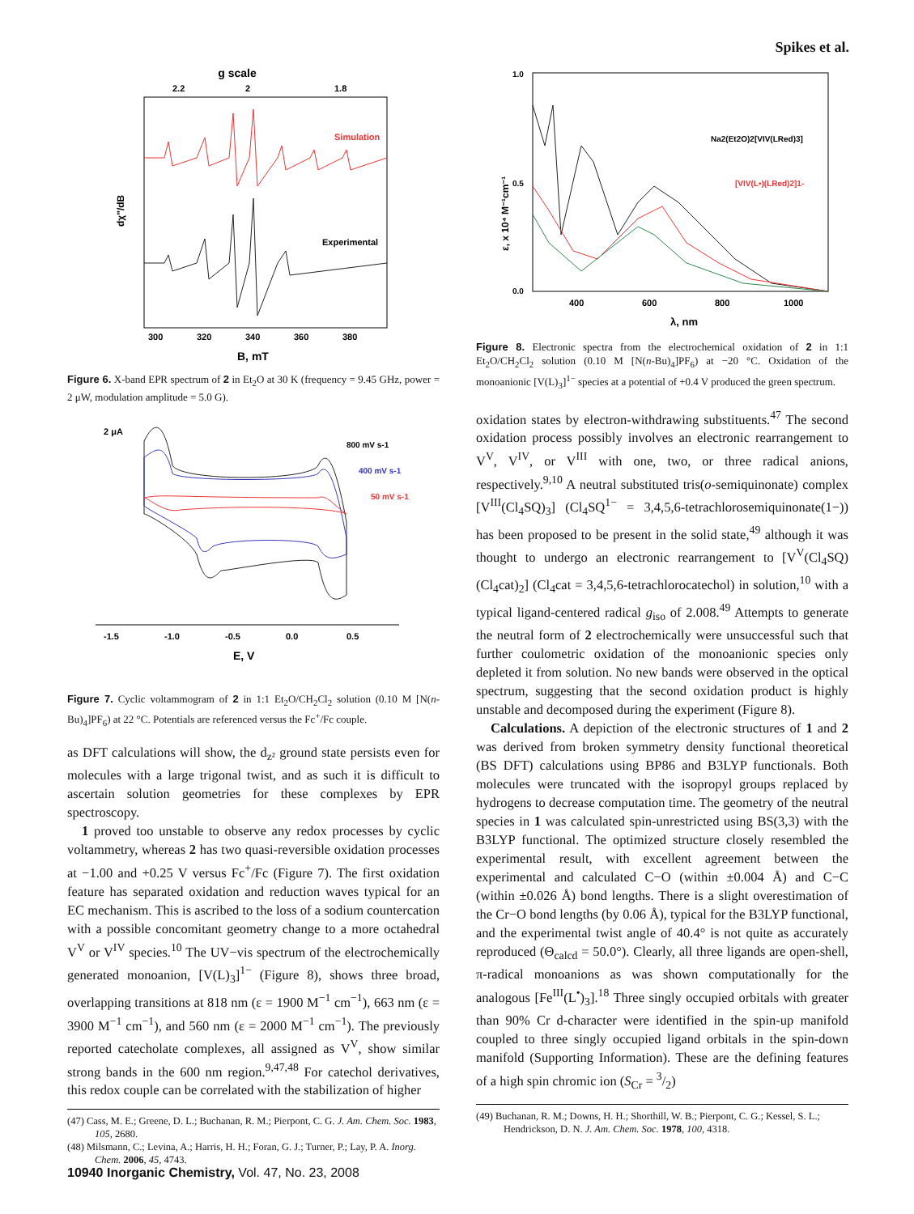Spikes et al.
g scale
2.2
2
1.8
Simulation
Experimental
dχ"/dB
300
320
340
360
380
B, mT
Figure 6. X-band EPR spectrum of 2 in Et<sub>2</sub>O at 30 K (frequency = 9.45 GHz, power = 2 μW, modulation amplitude = 5.0 G).
2 μA
800 mV s-1
400 mV s-1
50 mV s-1
-1.5
-1.0
-0.5
0.0
0.5
E, V
Figure 7. Cyclic voltammogram of 2 in 1:1 Et<sub>2</sub>O/CH<sub>2</sub>Cl<sub>2</sub> solution (0.10 M [N(n-Bu)<sub>4</sub>]PF<sub>6</sub>) at 22 °C. Potentials are referenced versus the Fc<sup>+</sup>/Fc couple.
as DFT calculations will show, the d<sub>z²</sub> ground state persists even for molecules with a large trigonal twist, and as such it is difficult to ascertain solution geometries for these complexes by EPR spectroscopy.
1 proved too unstable to observe any redox processes by cyclic voltammetry, whereas 2 has two quasi-reversible oxidation processes at −1.00 and +0.25 V versus Fc<sup>+</sup>/Fc (Figure 7). The first oxidation feature has separated oxidation and reduction waves typical for an EC mechanism. This is ascribed to the loss of a sodium countercation with a possible concomitant geometry change to a more octahedral V<sup>V</sup> or V<sup>IV</sup> species.<sup>10</sup> The UV−vis spectrum of the electrochemically generated monoanion, [V(L)<sub>3</sub>]<sup>1−</sup> (Figure 8), shows three broad, overlapping transitions at 818 nm (ε = 1900 M<sup>−1</sup> cm<sup>−1</sup>), 663 nm (ε = 3900 M<sup>−1</sup> cm<sup>−1</sup>), and 560 nm (ε = 2000 M<sup>−1</sup> cm<sup>−1</sup>). The previously reported catecholate complexes, all assigned as V<sup>V</sup>, show similar strong bands in the 600 nm region.<sup>9,47,48</sup> For catechol derivatives, this redox couple can be correlated with the stabilization of higher
(47) Cass, M. E.; Greene, D. L.; Buchanan, R. M.; Pierpont, C. G. J. Am. Chem. Soc. 1983, 105, 2680.
(48) Milsmann, C.; Levina, A.; Harris, H. H.; Foran, G. J.; Turner, P.; Lay, P. A. Inorg. Chem. 2006, 45, 4743.
1.0
0.5
0.0
Na2(Et2O)2[VIV(LRed)3]
[VIV(L•)(LRed)2]1-
ε, x 10⁴ M⁻¹cm⁻¹
400
600
800
1000
λ, nm
Figure 8. Electronic spectra from the electrochemical oxidation of 2 in 1:1 Et<sub>2</sub>O/CH<sub>2</sub>Cl<sub>2</sub> solution (0.10 M [N(n-Bu)<sub>4</sub>]PF<sub>6</sub>) at −20 °C. Oxidation of the monoanionic [V(L)<sub>3</sub>]<sup>1−</sup> species at a potential of +0.4 V produced the green spectrum.
oxidation states by electron-withdrawing substituents.<sup>47</sup> The second oxidation process possibly involves an electronic rearrangement to V<sup>V</sup>, V<sup>IV</sup>, or V<sup>III</sup> with one, two, or three radical anions, respectively.<sup>9,10</sup> A neutral substituted tris(o-semiquinonate) complex [V<sup>III</sup>(Cl<sub>4</sub>SQ)<sub>3</sub>] (Cl<sub>4</sub>SQ<sup>1−</sup> = 3,4,5,6-tetrachlorosemiquinonate(1−)) has been proposed to be present in the solid state,<sup>49</sup> although it was thought to undergo an electronic rearrangement to [V<sup>V</sup>(Cl<sub>4</sub>SQ)(Cl<sub>4</sub>cat)<sub>2</sub>] (Cl<sub>4</sub>cat = 3,4,5,6-tetrachlorocatechol) in solution,<sup>10</sup> with a typical ligand-centered radical g<sub>iso</sub> of 2.008.<sup>49</sup> Attempts to generate the neutral form of 2 electrochemically were unsuccessful such that further coulometric oxidation of the monoanionic species only depleted it from solution. No new bands were observed in the optical spectrum, suggesting that the second oxidation product is highly unstable and decomposed during the experiment (Figure 8).
Calculations. A depiction of the electronic structures of 1 and 2 was derived from broken symmetry density functional theoretical (BS DFT) calculations using BP86 and B3LYP functionals. Both molecules were truncated with the isopropyl groups replaced by hydrogens to decrease computation time. The geometry of the neutral species in 1 was calculated spin-unrestricted using BS(3,3) with the B3LYP functional. The optimized structure closely resembled the experimental result, with excellent agreement between the experimental and calculated C−O (within ±0.004 Å) and C−C (within ±0.026 Å) bond lengths. There is a slight overestimation of the Cr−O bond lengths (by 0.06 Å), typical for the B3LYP functional, and the experimental twist angle of 40.4° is not quite as accurately reproduced (Θ<sub>calcd</sub> = 50.0°). Clearly, all three ligands are open-shell, π-radical monoanions as was shown computationally for the analogous [Fe<sup>III</sup>(L<sup>•</sup>)<sub>3</sub>].<sup>18</sup> Three singly occupied orbitals with greater than 90% Cr d-character were identified in the spin-up manifold coupled to three singly occupied ligand orbitals in the spin-down manifold (Supporting Information). These are the defining features of a high spin chromic ion (S<sub>Cr</sub> = 3/2)
(49) Buchanan, R. M.; Downs, H. H.; Shorthill, W. B.; Pierpont, C. G.; Kessel, S. L.; Hendrickson, D. N. J. Am. Chem. Soc. 1978, 100, 4318.
10940 Inorganic Chemistry, Vol. 47, No. 23, 2008